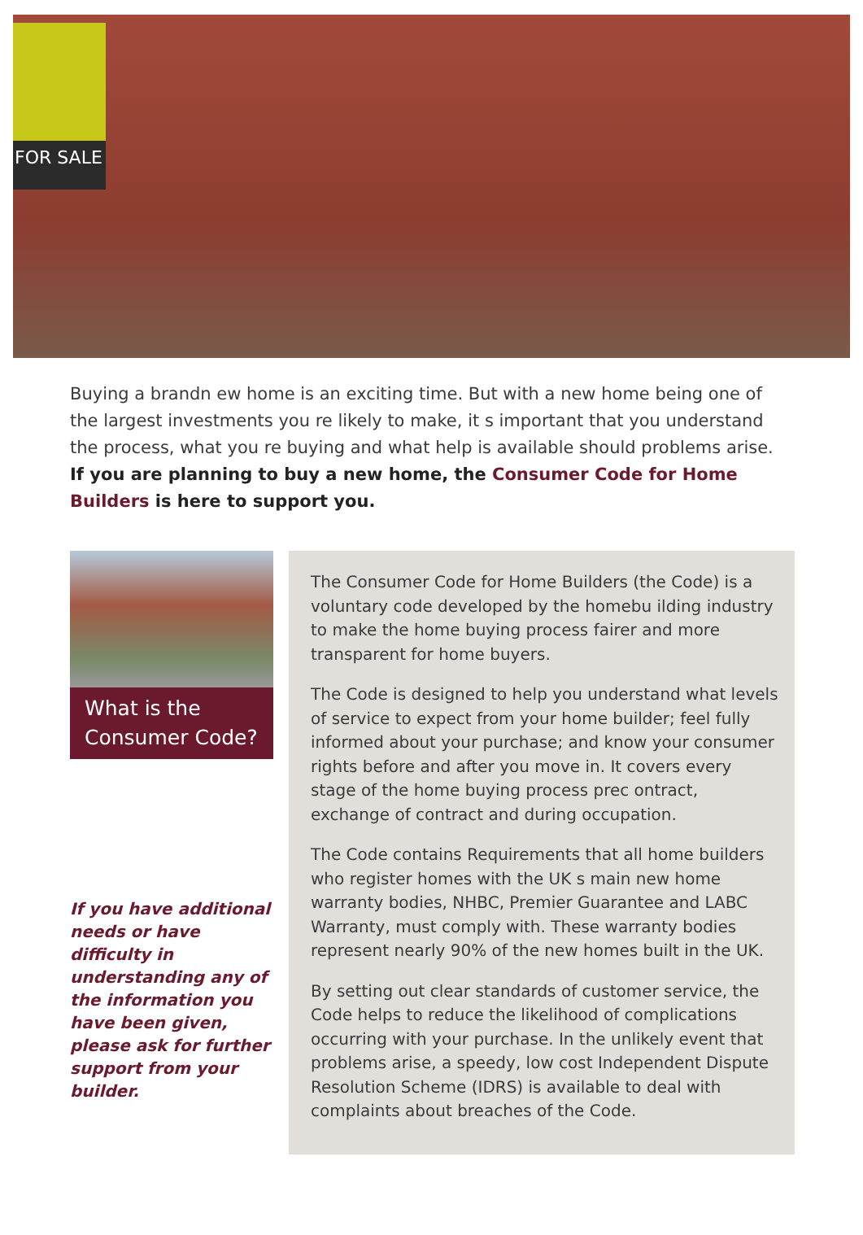FOR SALE
Buying a brandn ew home is an exciting time. But with a new home being one of the largest investments you re likely to make, it s important that you understand the process, what you re buying and what help is available should problems arise.
If you are planning to buy a new home, the Consumer Code for Home Builders is here to support you.
What is the
Consumer Code?
If you have additional needs or have difficulty in understanding any of the information you have been given, please ask for further support from your builder.
The Consumer Code for Home Builders (the Code) is a voluntary code developed by the homebu ilding industry to make the home buying process fairer and more transparent for home buyers.
The Code is designed to help you understand what levels of service to expect from your home builder; feel fully informed about your purchase; and know your consumer rights before and after you move in. It covers every stage of the home buying process prec ontract, exchange of contract and during occupation.
The Code contains Requirements that all home builders who register homes with the UK s main new home warranty bodies, NHBC, Premier Guarantee and LABC Warranty, must comply with. These warranty bodies represent nearly 90% of the new homes built in the UK.
By setting out clear standards of customer service, the Code helps to reduce the likelihood of complications occurring with your purchase. In the unlikely event that problems arise, a speedy, low cost Independent Dispute Resolution Scheme (IDRS) is available to deal with complaints about breaches of the Code.